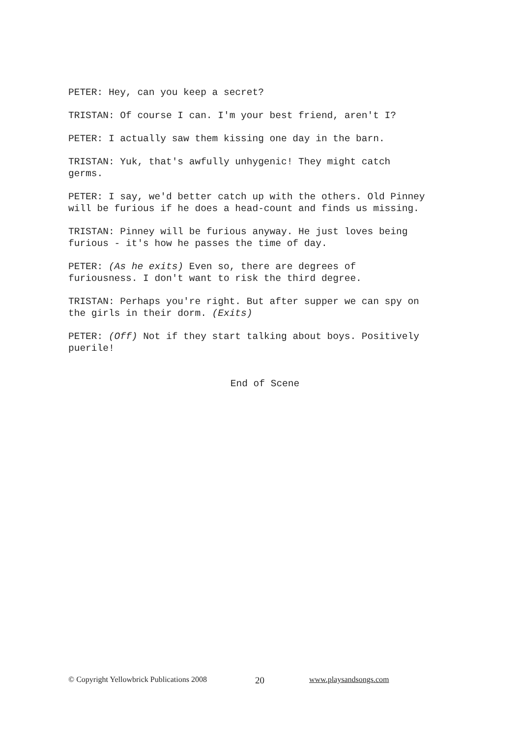PETER: Hey, can you keep a secret?
TRISTAN: Of course I can. I'm your best friend, aren't I?
PETER: I actually saw them kissing one day in the barn.
TRISTAN: Yuk, that's awfully unhygenic! They might catch
germs.
PETER: I say, we'd better catch up with the others. Old Pinney
will be furious if he does a head-count and finds us missing.
TRISTAN: Pinney will be furious anyway. He just loves being
furious - it's how he passes the time of day.
PETER: (As he exits) Even so, there are degrees of
furiousness. I don't want to risk the third degree.
TRISTAN: Perhaps you're right. But after supper we can spy on
the girls in their dorm. (Exits)
PETER: (Off) Not if they start talking about boys. Positively
puerile!
End of Scene
© Copyright Yellowbrick Publications 2008 20 www.playsandsongs.com